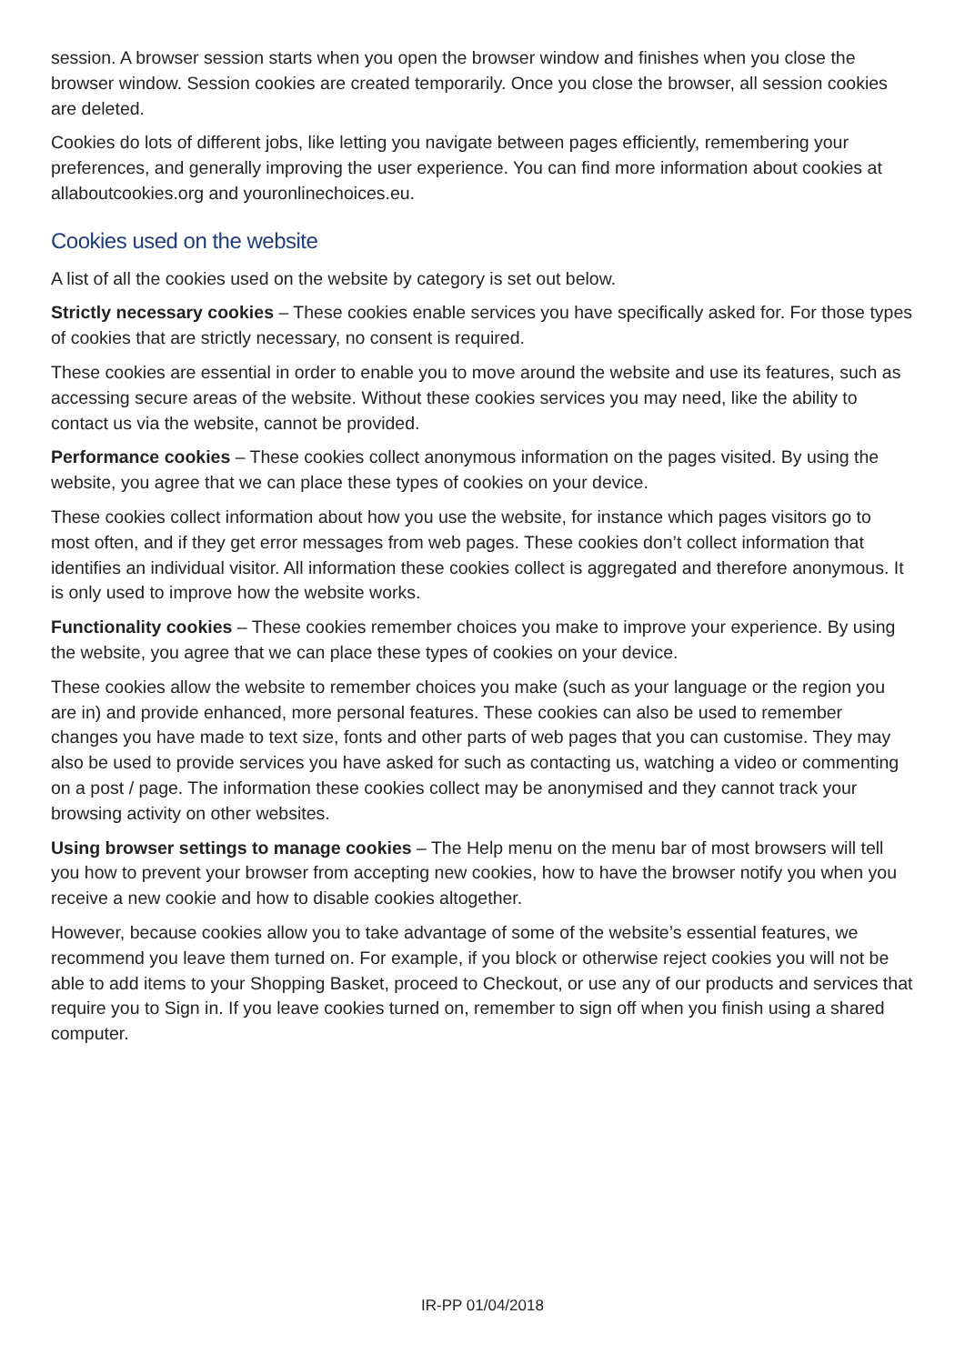session. A browser session starts when you open the browser window and finishes when you close the browser window. Session cookies are created temporarily. Once you close the browser, all session cookies are deleted.
Cookies do lots of different jobs, like letting you navigate between pages efficiently, remembering your preferences, and generally improving the user experience. You can find more information about cookies at allaboutcookies.org and youronlinechoices.eu.
Cookies used on the website
A list of all the cookies used on the website by category is set out below.
Strictly necessary cookies – These cookies enable services you have specifically asked for. For those types of cookies that are strictly necessary, no consent is required.
These cookies are essential in order to enable you to move around the website and use its features, such as accessing secure areas of the website. Without these cookies services you may need, like the ability to contact us via the website, cannot be provided.
Performance cookies – These cookies collect anonymous information on the pages visited. By using the website, you agree that we can place these types of cookies on your device.
These cookies collect information about how you use the website, for instance which pages visitors go to most often, and if they get error messages from web pages. These cookies don’t collect information that identifies an individual visitor. All information these cookies collect is aggregated and therefore anonymous. It is only used to improve how the website works.
Functionality cookies – These cookies remember choices you make to improve your experience. By using the website, you agree that we can place these types of cookies on your device.
These cookies allow the website to remember choices you make (such as your language or the region you are in) and provide enhanced, more personal features. These cookies can also be used to remember changes you have made to text size, fonts and other parts of web pages that you can customise. They may also be used to provide services you have asked for such as contacting us, watching a video or commenting on a post / page. The information these cookies collect may be anonymised and they cannot track your browsing activity on other websites.
Using browser settings to manage cookies – The Help menu on the menu bar of most browsers will tell you how to prevent your browser from accepting new cookies, how to have the browser notify you when you receive a new cookie and how to disable cookies altogether.
However, because cookies allow you to take advantage of some of the website’s essential features, we recommend you leave them turned on. For example, if you block or otherwise reject cookies you will not be able to add items to your Shopping Basket, proceed to Checkout, or use any of our products and services that require you to Sign in. If you leave cookies turned on, remember to sign off when you finish using a shared computer.
IR-PP 01/04/2018